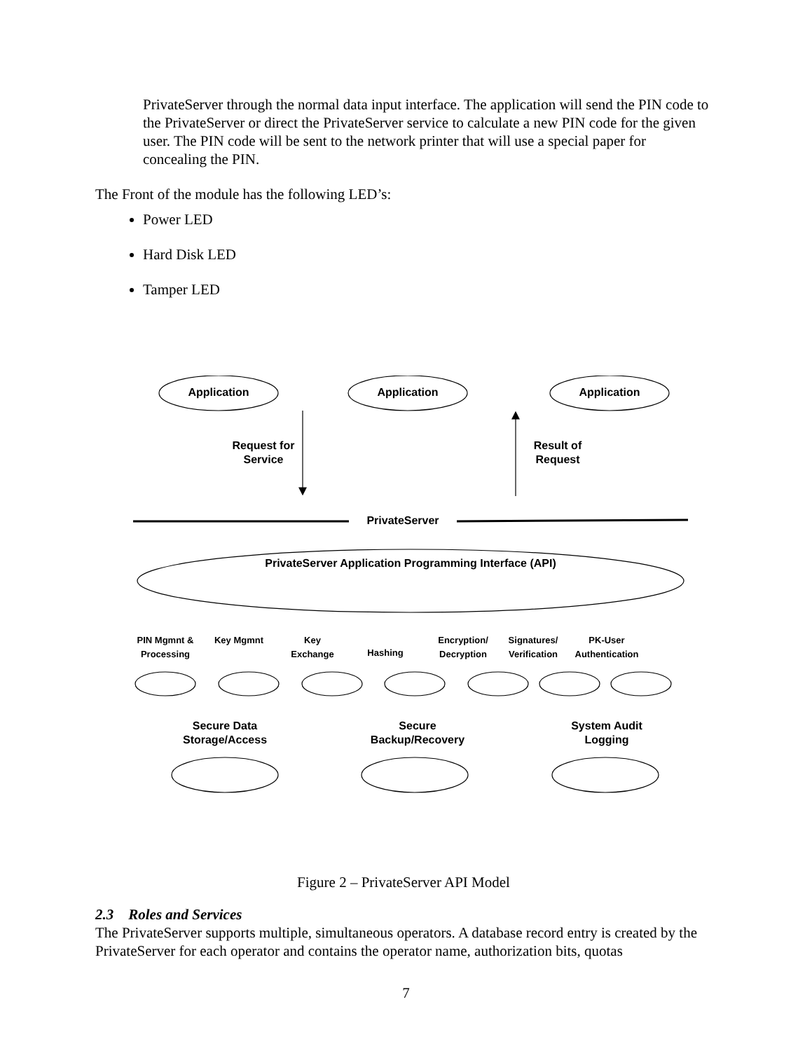PrivateServer through the normal data input interface. The application will send the PIN code to the PrivateServer or direct the PrivateServer service to calculate a new PIN code for the given user. The PIN code will be sent to the network printer that will use a special paper for concealing the PIN.
The Front of the module has the following LED’s:
Power LED
Hard Disk LED
Tamper LED
Application Application Application
Request for Service
Result of Request
PrivateServer
PrivateServer Application Programming Interface (API)
PIN Mgmnt & Processing
Key Mgmnt
Key Exchange
Hashing
Encryption/ Decryption
Signatures/ Verification
PK-User Authentication
Secure Data Storage/Access
Secure Backup/Recovery
System Audit Logging
Figure 2 – PrivateServer API Model
2.3 Roles and Services
The PrivateServer supports multiple, simultaneous operators. A database record entry is created by the PrivateServer for each operator and contains the operator name, authorization bits, quotas
7